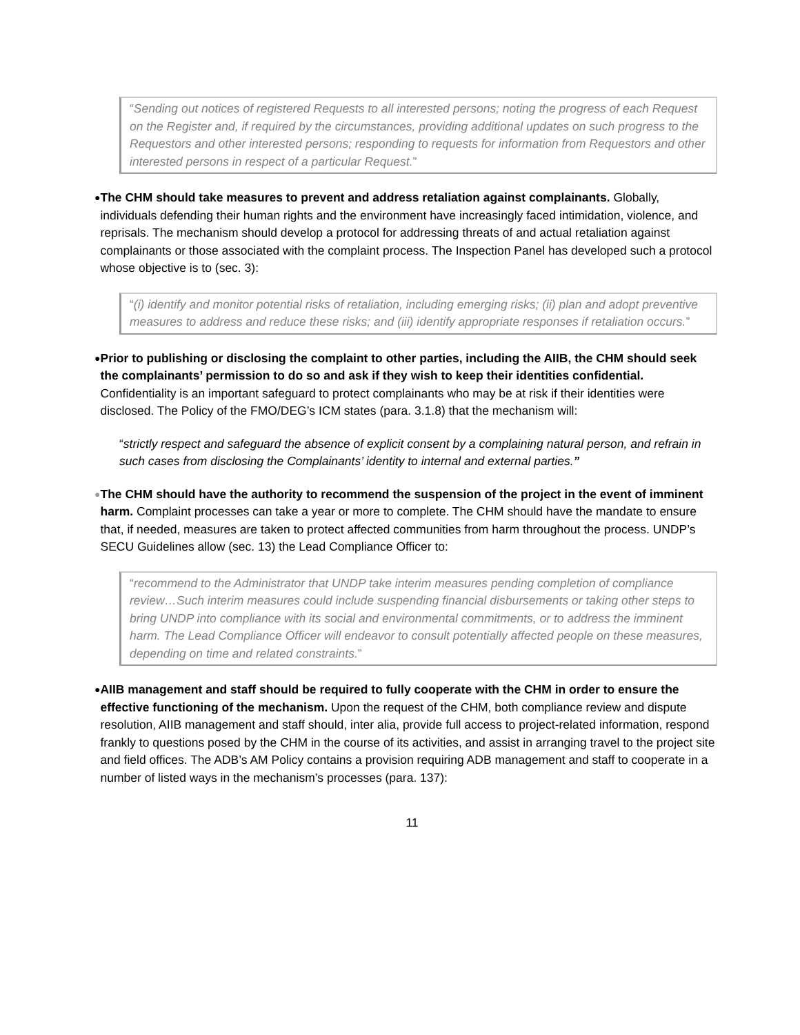“Sending out notices of registered Requests to all interested persons; noting the progress of each Request on the Register and, if required by the circumstances, providing additional updates on such progress to the Requestors and other interested persons; responding to requests for information from Requestors and other interested persons in respect of a particular Request.”
●
The CHM should take measures to prevent and address retaliation against complainants. Globally, individuals defending their human rights and the environment have increasingly faced intimidation, violence, and reprisals. The mechanism should develop a protocol for addressing threats of and actual retaliation against complainants or those associated with the complaint process. The Inspection Panel has developed such a protocol whose objective is to (sec. 3):
“(i) identify and monitor potential risks of retaliation, including emerging risks; (ii) plan and adopt preventive measures to address and reduce these risks; and (iii) identify appropriate responses if retaliation occurs.”
●
Prior to publishing or disclosing the complaint to other parties, including the AIIB, the CHM should seek the complainants’ permission to do so and ask if they wish to keep their identities confidential. Confidentiality is an important safeguard to protect complainants who may be at risk if their identities were disclosed. The Policy of the FMO/DEG’s ICM states (para. 3.1.8) that the mechanism will:
“strictly respect and safeguard the absence of explicit consent by a complaining natural person, and refrain in such cases from disclosing the Complainants’ identity to internal and external parties.”
●
The CHM should have the authority to recommend the suspension of the project in the event of imminent harm. Complaint processes can take a year or more to complete. The CHM should have the mandate to ensure that, if needed, measures are taken to protect affected communities from harm throughout the process. UNDP’s SECU Guidelines allow (sec. 13) the Lead Compliance Officer to:
“recommend to the Administrator that UNDP take interim measures pending completion of compliance review…Such interim measures could include suspending financial disbursements or taking other steps to bring UNDP into compliance with its social and environmental commitments, or to address the imminent harm. The Lead Compliance Officer will endeavor to consult potentially affected people on these measures, depending on time and related constraints.”
●
AIIB management and staff should be required to fully cooperate with the CHM in order to ensure the effective functioning of the mechanism. Upon the request of the CHM, both compliance review and dispute resolution, AIIB management and staff should, inter alia, provide full access to project-related information, respond frankly to questions posed by the CHM in the course of its activities, and assist in arranging travel to the project site and field offices. The ADB’s AM Policy contains a provision requiring ADB management and staff to cooperate in a number of listed ways in the mechanism’s processes (para. 137):
11